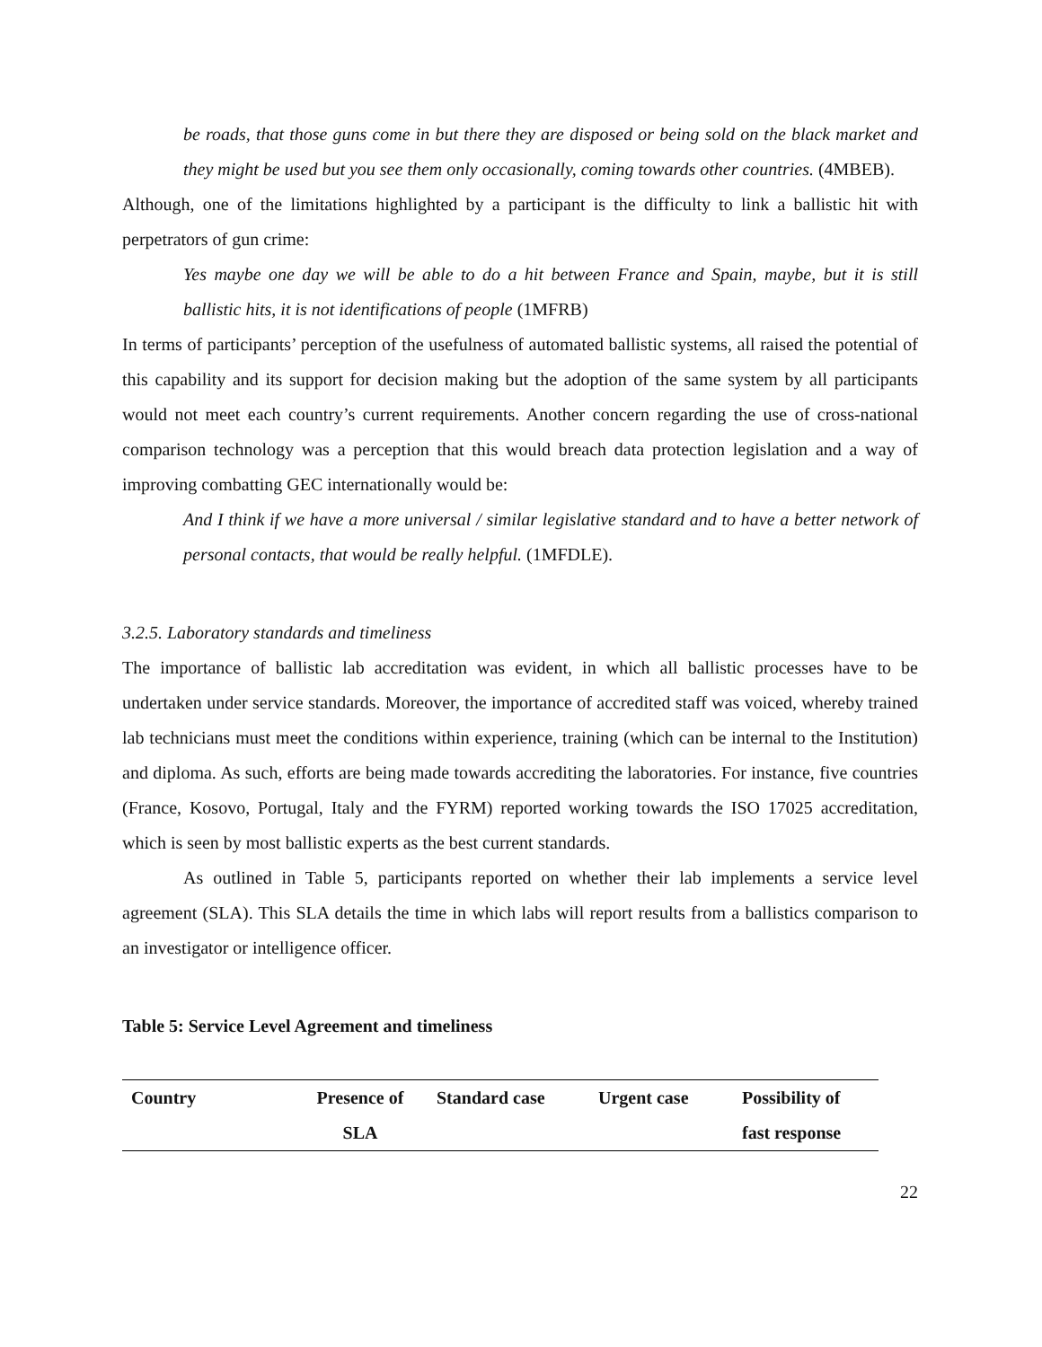be roads, that those guns come in but there they are disposed or being sold on the black market and they might be used but you see them only occasionally, coming towards other countries. (4MBEB).
Although, one of the limitations highlighted by a participant is the difficulty to link a ballistic hit with perpetrators of gun crime:
Yes maybe one day we will be able to do a hit between France and Spain, maybe, but it is still ballistic hits, it is not identifications of people (1MFRB)
In terms of participants’ perception of the usefulness of automated ballistic systems, all raised the potential of this capability and its support for decision making but the adoption of the same system by all participants would not meet each country’s current requirements. Another concern regarding the use of cross-national comparison technology was a perception that this would breach data protection legislation and a way of improving combatting GEC internationally would be:
And I think if we have a more universal / similar legislative standard and to have a better network of personal contacts, that would be really helpful. (1MFDLE).
3.2.5. Laboratory standards and timeliness
The importance of ballistic lab accreditation was evident, in which all ballistic processes have to be undertaken under service standards. Moreover, the importance of accredited staff was voiced, whereby trained lab technicians must meet the conditions within experience, training (which can be internal to the Institution) and diploma. As such, efforts are being made towards accrediting the laboratories. For instance, five countries (France, Kosovo, Portugal, Italy and the FYRM) reported working towards the ISO 17025 accreditation, which is seen by most ballistic experts as the best current standards.
As outlined in Table 5, participants reported on whether their lab implements a service level agreement (SLA). This SLA details the time in which labs will report results from a ballistics comparison to an investigator or intelligence officer.
Table 5: Service Level Agreement and timeliness
| Country | Presence of SLA | Standard case | Urgent case | Possibility of fast response |
| --- | --- | --- | --- | --- |
22